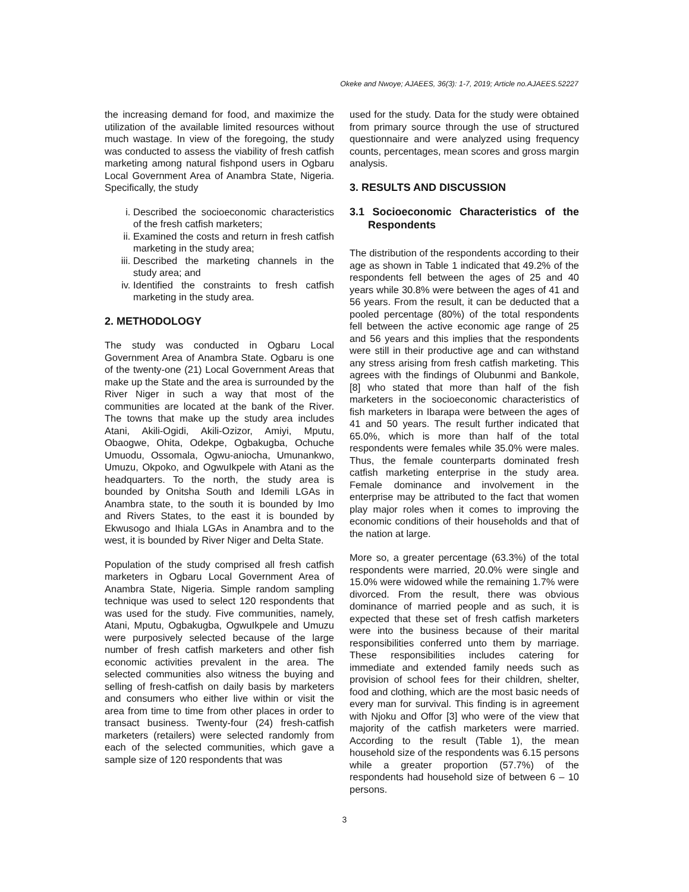Okeke and Nwoye; AJAEES, 36(3): 1-7, 2019; Article no.AJAEES.52227
the increasing demand for food, and maximize the utilization of the available limited resources without much wastage. In view of the foregoing, the study was conducted to assess the viability of fresh catfish marketing among natural fishpond users in Ogbaru Local Government Area of Anambra State, Nigeria. Specifically, the study
i. Described the socioeconomic characteristics of the fresh catfish marketers;
ii. Examined the costs and return in fresh catfish marketing in the study area;
iii. Described the marketing channels in the study area; and
iv. Identified the constraints to fresh catfish marketing in the study area.
2. METHODOLOGY
The study was conducted in Ogbaru Local Government Area of Anambra State. Ogbaru is one of the twenty-one (21) Local Government Areas that make up the State and the area is surrounded by the River Niger in such a way that most of the communities are located at the bank of the River. The towns that make up the study area includes Atani, Akili-Ogidi, Akili-Ozizor, Amiyi, Mputu, Obaogwe, Ohita, Odekpe, Ogbakugba, Ochuche Umuodu, Ossomala, Ogwu-aniocha, Umunankwo, Umuzu, Okpoko, and OgwuIkpele with Atani as the headquarters. To the north, the study area is bounded by Onitsha South and Idemili LGAs in Anambra state, to the south it is bounded by Imo and Rivers States, to the east it is bounded by Ekwusogo and Ihiala LGAs in Anambra and to the west, it is bounded by River Niger and Delta State.
Population of the study comprised all fresh catfish marketers in Ogbaru Local Government Area of Anambra State, Nigeria. Simple random sampling technique was used to select 120 respondents that was used for the study. Five communities, namely, Atani, Mputu, Ogbakugba, OgwuIkpele and Umuzu were purposively selected because of the large number of fresh catfish marketers and other fish economic activities prevalent in the area. The selected communities also witness the buying and selling of fresh-catfish on daily basis by marketers and consumers who either live within or visit the area from time to time from other places in order to transact business. Twenty-four (24) fresh-catfish marketers (retailers) were selected randomly from each of the selected communities, which gave a sample size of 120 respondents that was
used for the study. Data for the study were obtained from primary source through the use of structured questionnaire and were analyzed using frequency counts, percentages, mean scores and gross margin analysis.
3. RESULTS AND DISCUSSION
3.1 Socioeconomic Characteristics of the Respondents
The distribution of the respondents according to their age as shown in Table 1 indicated that 49.2% of the respondents fell between the ages of 25 and 40 years while 30.8% were between the ages of 41 and 56 years. From the result, it can be deducted that a pooled percentage (80%) of the total respondents fell between the active economic age range of 25 and 56 years and this implies that the respondents were still in their productive age and can withstand any stress arising from fresh catfish marketing. This agrees with the findings of Olubunmi and Bankole, [8] who stated that more than half of the fish marketers in the socioeconomic characteristics of fish marketers in Ibarapa were between the ages of 41 and 50 years. The result further indicated that 65.0%, which is more than half of the total respondents were females while 35.0% were males. Thus, the female counterparts dominated fresh catfish marketing enterprise in the study area. Female dominance and involvement in the enterprise may be attributed to the fact that women play major roles when it comes to improving the economic conditions of their households and that of the nation at large.
More so, a greater percentage (63.3%) of the total respondents were married, 20.0% were single and 15.0% were widowed while the remaining 1.7% were divorced. From the result, there was obvious dominance of married people and as such, it is expected that these set of fresh catfish marketers were into the business because of their marital responsibilities conferred unto them by marriage. These responsibilities includes catering for immediate and extended family needs such as provision of school fees for their children, shelter, food and clothing, which are the most basic needs of every man for survival. This finding is in agreement with Njoku and Offor [3] who were of the view that majority of the catfish marketers were married. According to the result (Table 1), the mean household size of the respondents was 6.15 persons while a greater proportion (57.7%) of the respondents had household size of between 6 – 10 persons.
3